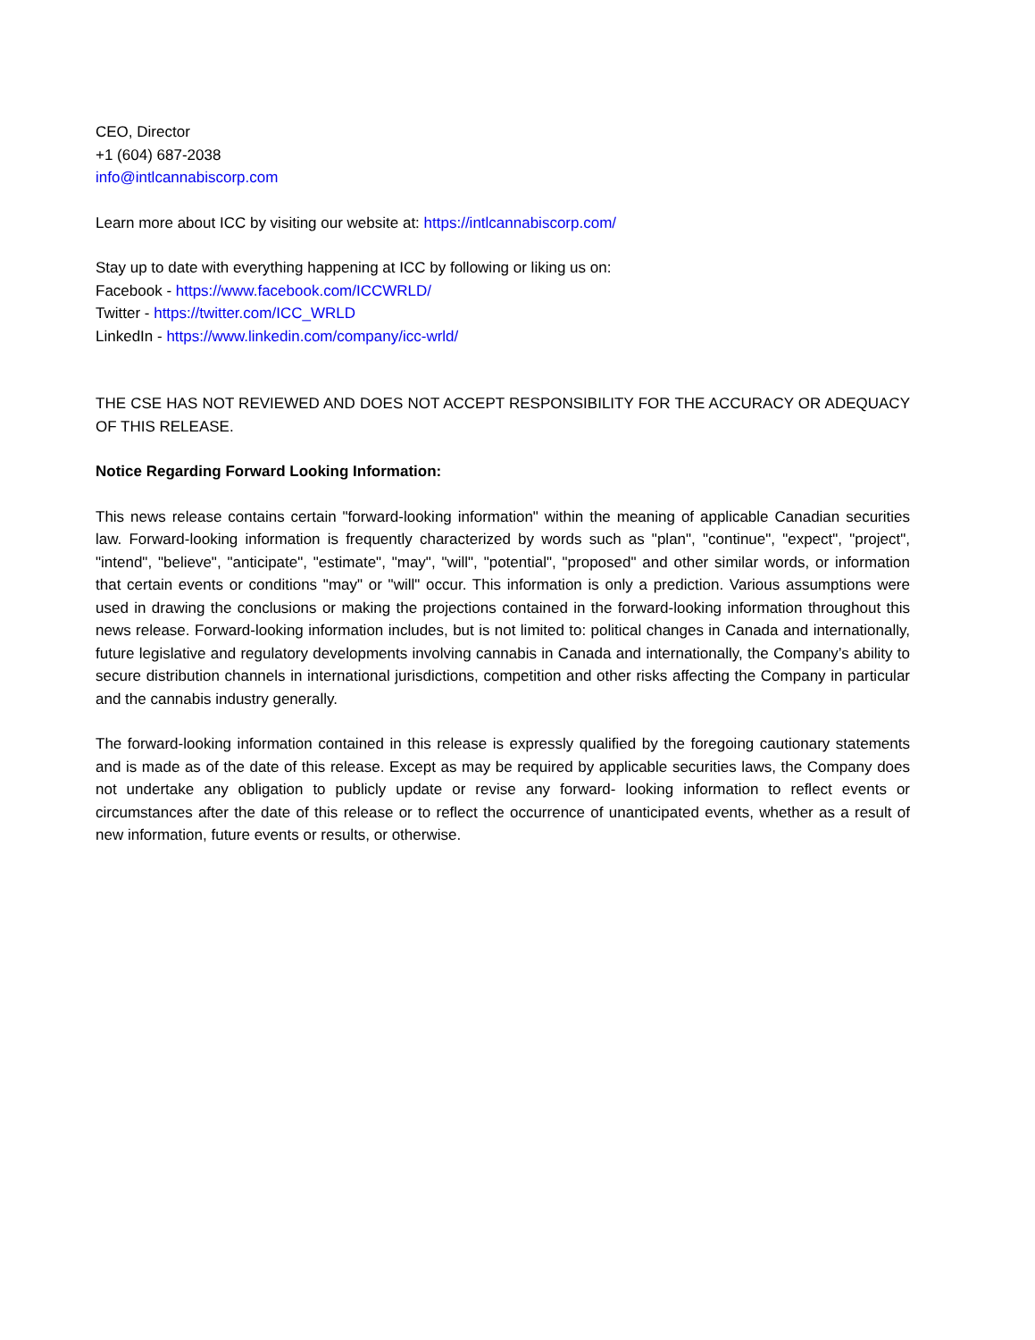CEO, Director
+1 (604) 687-2038
info@intlcannabiscorp.com
Learn more about ICC by visiting our website at: https://intlcannabiscorp.com/
Stay up to date with everything happening at ICC by following or liking us on:
Facebook - https://www.facebook.com/ICCWRLD/
Twitter - https://twitter.com/ICC_WRLD
LinkedIn - https://www.linkedin.com/company/icc-wrld/
THE CSE HAS NOT REVIEWED AND DOES NOT ACCEPT RESPONSIBILITY FOR THE ACCURACY OR ADEQUACY OF THIS RELEASE.
Notice Regarding Forward Looking Information:
This news release contains certain "forward-looking information" within the meaning of applicable Canadian securities law. Forward-looking information is frequently characterized by words such as "plan", "continue", "expect", "project", "intend", "believe", "anticipate", "estimate", "may", "will", "potential", "proposed" and other similar words, or information that certain events or conditions "may" or "will" occur. This information is only a prediction. Various assumptions were used in drawing the conclusions or making the projections contained in the forward-looking information throughout this news release. Forward-looking information includes, but is not limited to: political changes in Canada and internationally, future legislative and regulatory developments involving cannabis in Canada and internationally, the Company’s ability to secure distribution channels in international jurisdictions, competition and other risks affecting the Company in particular and the cannabis industry generally.
The forward-looking information contained in this release is expressly qualified by the foregoing cautionary statements and is made as of the date of this release. Except as may be required by applicable securities laws, the Company does not undertake any obligation to publicly update or revise any forward- looking information to reflect events or circumstances after the date of this release or to reflect the occurrence of unanticipated events, whether as a result of new information, future events or results, or otherwise.